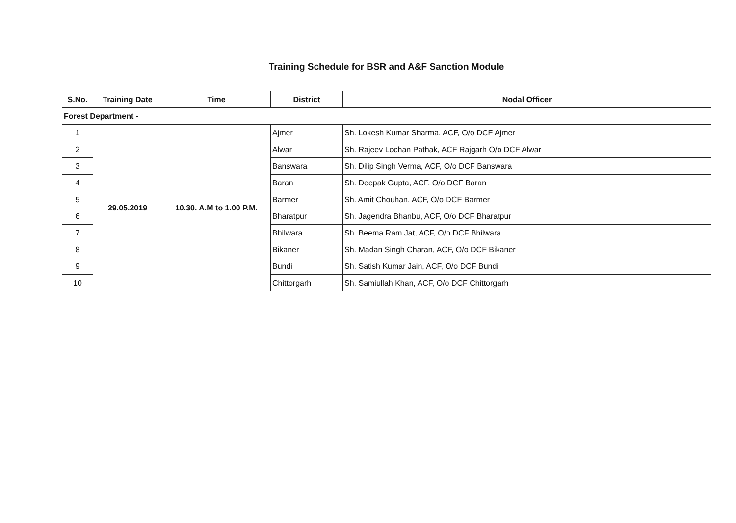Training Schedule for BSR and A&F Sanction Module
| S.No. | Training Date | Time | District | Nodal Officer |
| --- | --- | --- | --- | --- |
| Forest Department - | | | | |
| 1 | 29.05.2019 | 10.30. A.M to 1.00 P.M. | Ajmer | Sh. Lokesh Kumar Sharma, ACF, O/o DCF Ajmer |
| 2 | | | Alwar | Sh. Rajeev Lochan Pathak, ACF Rajgarh O/o DCF Alwar |
| 3 | | | Banswara | Sh. Dilip Singh Verma, ACF, O/o DCF Banswara |
| 4 | | | Baran | Sh. Deepak Gupta, ACF, O/o DCF Baran |
| 5 | | | Barmer | Sh. Amit Chouhan, ACF, O/o DCF Barmer |
| 6 | | | Bharatpur | Sh. Jagendra Bhanbu, ACF, O/o DCF Bharatpur |
| 7 | | | Bhilwara | Sh. Beema Ram Jat, ACF, O/o DCF Bhilwara |
| 8 | | | Bikaner | Sh. Madan Singh Charan, ACF, O/o DCF Bikaner |
| 9 | | | Bundi | Sh. Satish Kumar Jain, ACF, O/o DCF Bundi |
| 10 | | | Chittorgarh | Sh. Samiullah Khan, ACF, O/o DCF Chittorgarh |